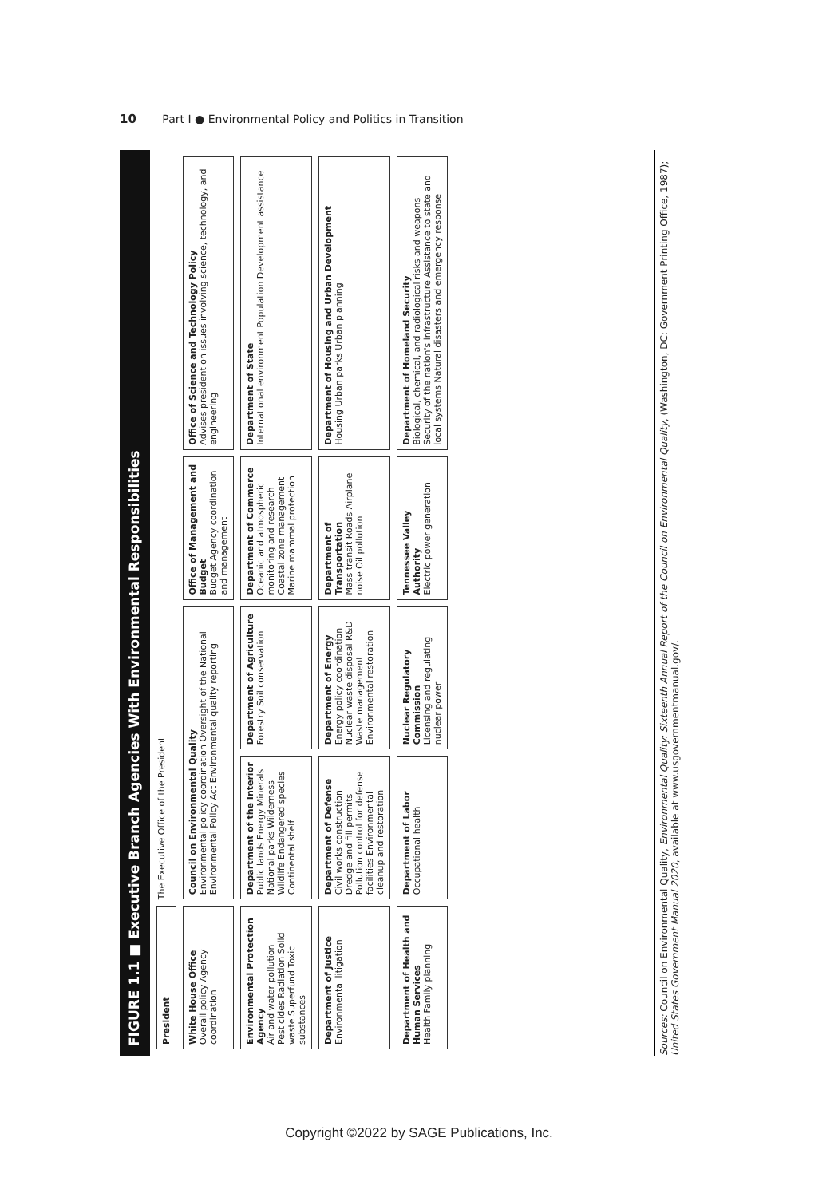10 Part I ● Environmental Policy and Politics in Transition
FIGURE 1.1 ■ Executive Branch Agencies With Environmental Responsibilities
President
The Executive Office of the President
White House Office
Overall policy Agency coordination
Council on Environmental Quality
Environmental policy coordination Oversight of the National Environmental Policy Act Environmental quality reporting
Office of Management and Budget
Budget Agency coordination and management
Office of Science and Technology Policy
Advises president on issues involving science, technology, and engineering
Environmental Protection Agency
Air and water pollution Pesticides Radiation Solid waste Superfund Toxic substances
Department of the Interior
Public lands Energy Minerals National parks Wilderness Wildlife Endangered species Continental shelf
Department of Agriculture
Forestry Soil conservation
Department of Commerce
Oceanic and atmospheric monitoring and research Coastal zone management Marine mammal protection
Department of State
International environment Population Development assistance
Department of Justice
Environmental litigation
Department of Defense
Civil works construction Dredge and fill permits Pollution control for defense facilities Environmental cleanup and restoration
Department of Energy
Energy policy coordination Nuclear waste disposal R&D Waste management Environmental restoration
Department of Transportation
Mass transit Roads Airplane noise Oil pollution
Department of Housing and Urban Development
Housing Urban parks Urban planning
Department of Health and Human Services
Health Family planning
Department of Labor
Occupational health
Nuclear Regulatory Commission
Licensing and regulating nuclear power
Tennessee Valley Authority
Electric power generation
Department of Homeland Security
Biological, chemical, and radiological risks and weapons Security of the nation's infrastructure Assistance to state and local systems Natural disasters and emergency response
Sources: Council on Environmental Quality, Environmental Quality: Sixteenth Annual Report of the Council on Environmental Quality, (Washington, DC: Government Printing Office, 1987); United States Government Manual 2020, available at www.usgovernmentmanual.gov/.
Copyright ©2022 by SAGE Publications, Inc.